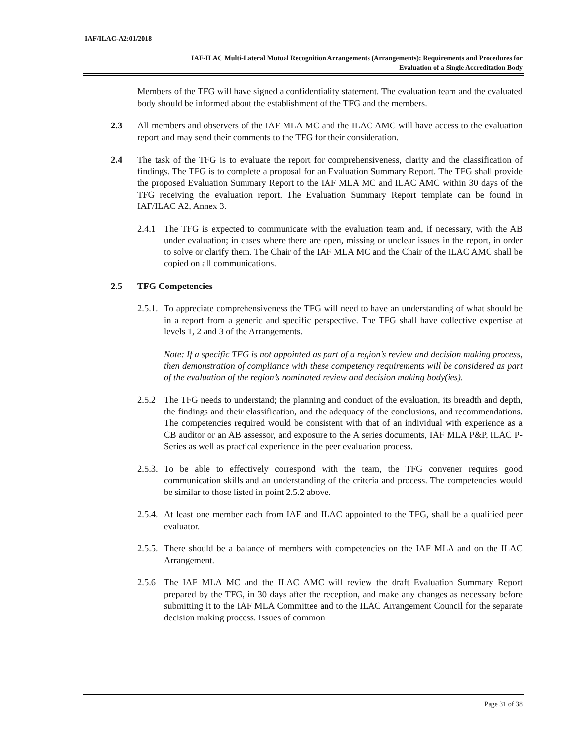IAF/ILAC-A2:01/2018
IAF-ILAC Multi-Lateral Mutual Recognition Arrangements (Arrangements): Requirements and Procedures for
Evaluation of a Single Accreditation Body
Members of the TFG will have signed a confidentiality statement. The evaluation team and the evaluated body should be informed about the establishment of the TFG and the members.
2.3 All members and observers of the IAF MLA MC and the ILAC AMC will have access to the evaluation report and may send their comments to the TFG for their consideration.
2.4 The task of the TFG is to evaluate the report for comprehensiveness, clarity and the classification of findings. The TFG is to complete a proposal for an Evaluation Summary Report. The TFG shall provide the proposed Evaluation Summary Report to the IAF MLA MC and ILAC AMC within 30 days of the TFG receiving the evaluation report. The Evaluation Summary Report template can be found in IAF/ILAC A2, Annex 3.
2.4.1
The TFG is expected to communicate with the evaluation team and, if necessary, with the AB under evaluation; in cases where there are open, missing or unclear issues in the report, in order to solve or clarify them. The Chair of the IAF MLA MC and the Chair of the ILAC AMC shall be copied on all communications.
2.5 TFG Competencies
2.5.1.
To appreciate comprehensiveness the TFG will need to have an understanding of what should be in a report from a generic and specific perspective. The TFG shall have collective expertise at levels 1, 2 and 3 of the Arrangements.
Note: If a specific TFG is not appointed as part of a region’s review and decision making process, then demonstration of compliance with these competency requirements will be considered as part of the evaluation of the region’s nominated review and decision making body(ies).
2.5.2
The TFG needs to understand; the planning and conduct of the evaluation, its breadth and depth, the findings and their classification, and the adequacy of the conclusions, and recommendations. The competencies required would be consistent with that of an individual with experience as a CB auditor or an AB assessor, and exposure to the A series documents, IAF MLA P&P, ILAC P-Series as well as practical experience in the peer evaluation process.
2.5.3.
To be able to effectively correspond with the team, the TFG convener requires good communication skills and an understanding of the criteria and process. The competencies would be similar to those listed in point 2.5.2 above.
2.5.4.
At least one member each from IAF and ILAC appointed to the TFG, shall be a qualified peer evaluator.
2.5.5.
There should be a balance of members with competencies on the IAF MLA and on the ILAC Arrangement.
2.5.6
The IAF MLA MC and the ILAC AMC will review the draft Evaluation Summary Report prepared by the TFG, in 30 days after the reception, and make any changes as necessary before submitting it to the IAF MLA Committee and to the ILAC Arrangement Council for the separate decision making process. Issues of common
Page 31 of 38